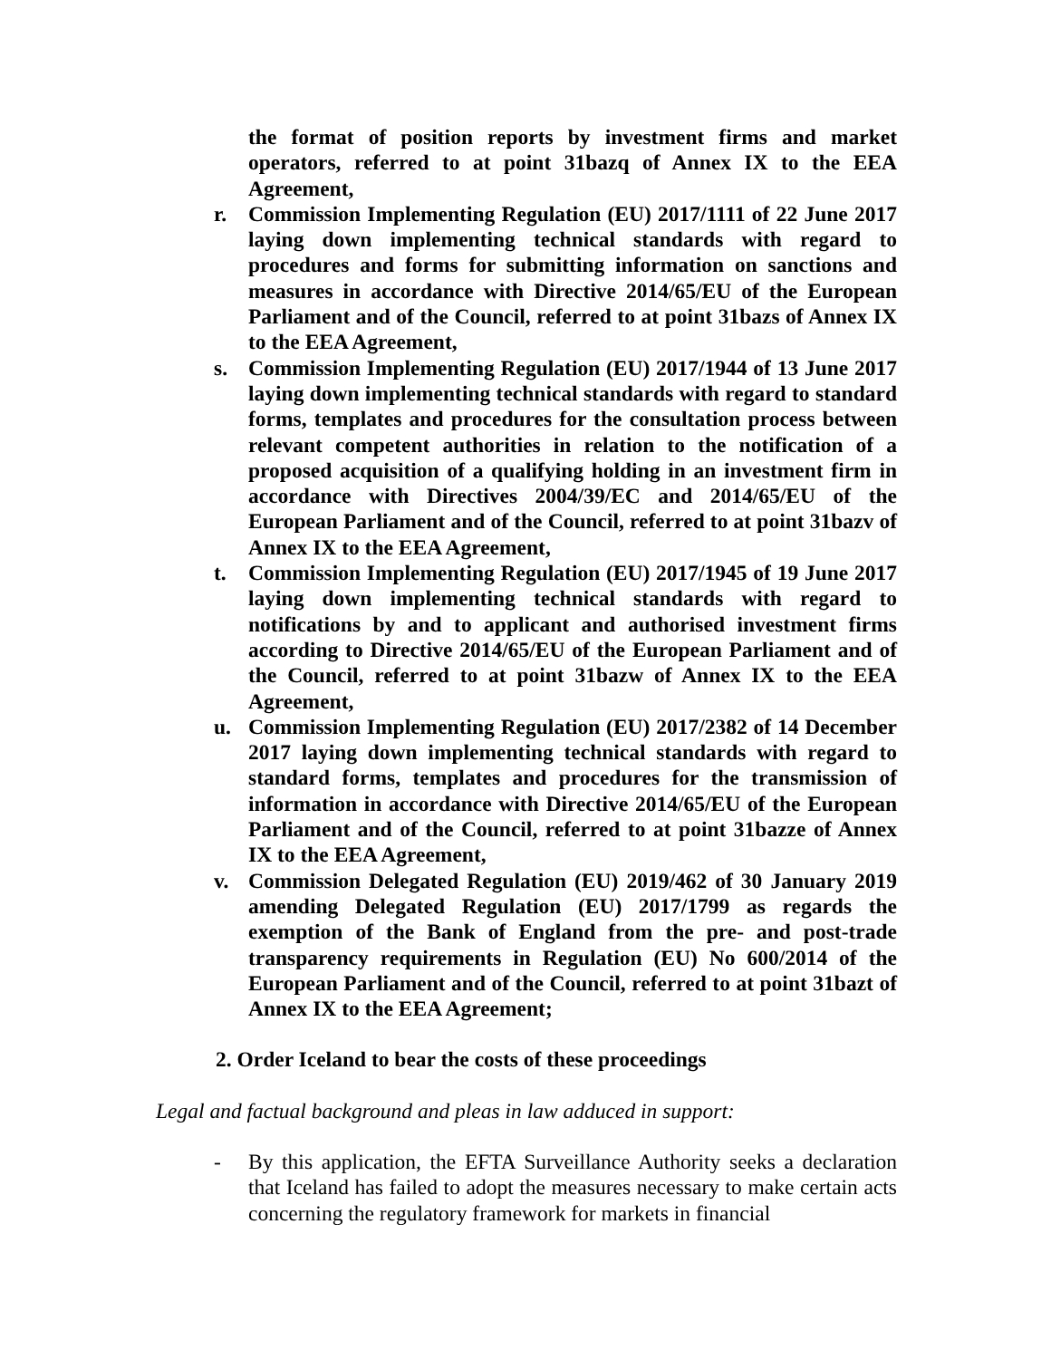the format of position reports by investment firms and market operators, referred to at point 31bazq of Annex IX to the EEA Agreement,
r. Commission Implementing Regulation (EU) 2017/1111 of 22 June 2017 laying down implementing technical standards with regard to procedures and forms for submitting information on sanctions and measures in accordance with Directive 2014/65/EU of the European Parliament and of the Council, referred to at point 31bazs of Annex IX to the EEA Agreement,
s. Commission Implementing Regulation (EU) 2017/1944 of 13 June 2017 laying down implementing technical standards with regard to standard forms, templates and procedures for the consultation process between relevant competent authorities in relation to the notification of a proposed acquisition of a qualifying holding in an investment firm in accordance with Directives 2004/39/EC and 2014/65/EU of the European Parliament and of the Council, referred to at point 31bazv of Annex IX to the EEA Agreement,
t. Commission Implementing Regulation (EU) 2017/1945 of 19 June 2017 laying down implementing technical standards with regard to notifications by and to applicant and authorised investment firms according to Directive 2014/65/EU of the European Parliament and of the Council, referred to at point 31bazw of Annex IX to the EEA Agreement,
u. Commission Implementing Regulation (EU) 2017/2382 of 14 December 2017 laying down implementing technical standards with regard to standard forms, templates and procedures for the transmission of information in accordance with Directive 2014/65/EU of the European Parliament and of the Council, referred to at point 31bazze of Annex IX to the EEA Agreement,
v. Commission Delegated Regulation (EU) 2019/462 of 30 January 2019 amending Delegated Regulation (EU) 2017/1799 as regards the exemption of the Bank of England from the pre- and post-trade transparency requirements in Regulation (EU) No 600/2014 of the European Parliament and of the Council, referred to at point 31bazt of Annex IX to the EEA Agreement;
2. Order Iceland to bear the costs of these proceedings
Legal and factual background and pleas in law adduced in support:
- By this application, the EFTA Surveillance Authority seeks a declaration that Iceland has failed to adopt the measures necessary to make certain acts concerning the regulatory framework for markets in financial